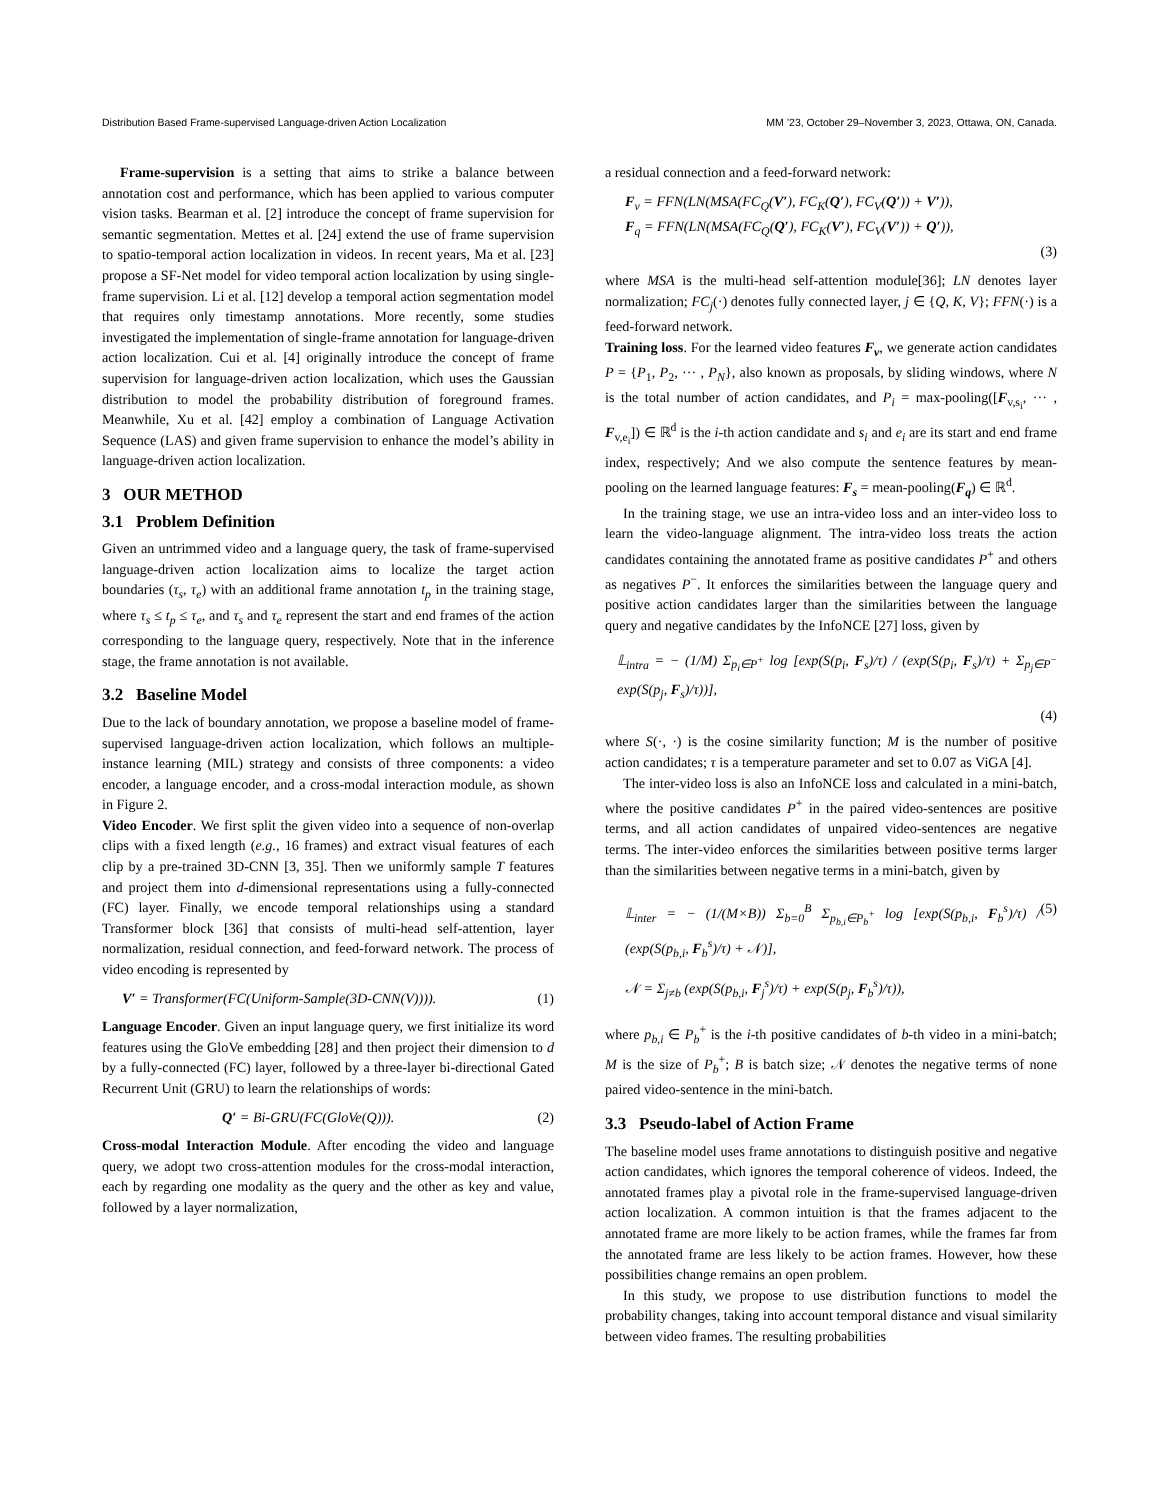Distribution Based Frame-supervised Language-driven Action Localization MM ’23, October 29–November 3, 2023, Ottawa, ON, Canada.
Frame-supervision is a setting that aims to strike a balance between annotation cost and performance, which has been applied to various computer vision tasks. Bearman et al. [2] introduce the concept of frame supervision for semantic segmentation. Mettes et al. [24] extend the use of frame supervision to spatio-temporal action localization in videos. In recent years, Ma et al. [23] propose a SF-Net model for video temporal action localization by using single-frame supervision. Li et al. [12] develop a temporal action segmentation model that requires only timestamp annotations. More recently, some studies investigated the implementation of single-frame annotation for language-driven action localization. Cui et al. [4] originally introduce the concept of frame supervision for language-driven action localization, which uses the Gaussian distribution to model the probability distribution of foreground frames. Meanwhile, Xu et al. [42] employ a combination of Language Activation Sequence (LAS) and given frame supervision to enhance the model’s ability in language-driven action localization.
3 OUR METHOD
3.1 Problem Definition
Given an untrimmed video and a language query, the task of frame-supervised language-driven action localization aims to localize the target action boundaries (τ<sub>s</sub>, τ<sub>e</sub>) with an additional frame annotation t<sub>p</sub> in the training stage, where τ<sub>s</sub> ≤ t<sub>p</sub> ≤ τ<sub>e</sub>, and τ<sub>s</sub> and τ<sub>e</sub> represent the start and end frames of the action corresponding to the language query, respectively. Note that in the inference stage, the frame annotation is not available.
3.2 Baseline Model
Due to the lack of boundary annotation, we propose a baseline model of frame-supervised language-driven action localization, which follows an multiple-instance learning (MIL) strategy and consists of three components: a video encoder, a language encoder, and a cross-modal interaction module, as shown in Figure 2.
Video Encoder. We first split the given video into a sequence of non-overlap clips with a fixed length (e.g., 16 frames) and extract visual features of each clip by a pre-trained 3D-CNN [3, 35]. Then we uniformly sample T features and project them into d-dimensional representations using a fully-connected (FC) layer. Finally, we encode temporal relationships using a standard Transformer block [36] that consists of multi-head self-attention, layer normalization, residual connection, and feed-forward network. The process of video encoding is represented by
V′ = Transformer(FC(Uniform-Sample(3D-CNN(V)))). (1)
Language Encoder. Given an input language query, we first initialize its word features using the GloVe embedding [28] and then project their dimension to d by a fully-connected (FC) layer, followed by a three-layer bi-directional Gated Recurrent Unit (GRU) to learn the relationships of words:
Q′ = Bi-GRU(FC(GloVe(Q))). (2)
Cross-modal Interaction Module. After encoding the video and language query, we adopt two cross-attention modules for the cross-modal interaction, each by regarding one modality as the query and the other as key and value, followed by a layer normalization,
a residual connection and a feed-forward network:
F<sub>v</sub> = FFN(LN(MSA(FC<sub>Q</sub>(V′), FC<sub>K</sub>(Q′), FC<sub>V</sub>(Q′)) + V′)),
F<sub>q</sub> = FFN(LN(MSA(FC<sub>Q</sub>(Q′), FC<sub>K</sub>(V′), FC<sub>V</sub>(V′)) + Q′)),
(3)
where MSA is the multi-head self-attention module[36]; LN denotes layer normalization; FC<sub>j</sub>(·) denotes fully connected layer, j ∈ {Q, K, V}; FFN(·) is a feed-forward network.
Training loss. For the learned video features F<sub>v</sub>, we generate action candidates P = {P<sub>1</sub>, P<sub>2</sub>, ··· , P<sub>N</sub>}, also known as proposals, by sliding windows, where N is the total number of action candidates, and P<sub>i</sub> = max-pooling([F<sub>v,s<sub>i</sub></sub>, ··· , F<sub>v,e<sub>i</sub></sub>]) ∈ ℝ<sup>d</sup> is the i-th action candidate and s<sub>i</sub> and e<sub>i</sub> are its start and end frame index, respectively; And we also compute the sentence features by mean-pooling on the learned language features: F<sub>s</sub> = mean-pooling(F<sub>q</sub>) ∈ ℝ<sup>d</sup>.
In the training stage, we use an intra-video loss and an inter-video loss to learn the video-language alignment. The intra-video loss treats the action candidates containing the annotated frame as positive candidates P<sup>+</sup> and others as negatives P<sup>−</sup>. It enforces the similarities between the language query and positive action candidates larger than the similarities between the language query and negative candidates by the InfoNCE [27] loss, given by
𝕃<sub>intra</sub> = − (1/M) Σ<sub>p<sub>i</sub>∈P<sup>+</sup></sub> log [exp(S(p<sub>i</sub>, F<sub>s</sub>)/τ) / (exp(S(p<sub>i</sub>, F<sub>s</sub>)/τ) + Σ<sub>p<sub>j</sub>∈P<sup>−</sup></sub> exp(S(p<sub>j</sub>, F<sub>s</sub>)/τ))],
(4)
where S(·, ·) is the cosine similarity function; M is the number of positive action candidates; τ is a temperature parameter and set to 0.07 as ViGA [4].
The inter-video loss is also an InfoNCE loss and calculated in a mini-batch, where the positive candidates P<sup>+</sup> in the paired video-sentences are positive terms, and all action candidates of unpaired video-sentences are negative terms. The inter-video enforces the similarities between positive terms larger than the similarities between negative terms in a mini-batch, given by
𝕃<sub>inter</sub> = − (1/(M×B)) Σ<sub>b=0</sub><sup>B</sup> Σ<sub>p<sub>b,i</sub>∈P<sub>b</sub><sup>+</sup></sub> log [exp(S(p<sub>b,i</sub>, F<sub>b</sub><sup>s</sup>)/τ) / (exp(S(p<sub>b,i</sub>, F<sub>b</sub><sup>s</sup>)/τ) + 𝒩)],
𝒩 = Σ<sub>j≠b</sub> (exp(S(p<sub>b,i</sub>, F<sub>j</sub><sup>s</sup>)/τ) + exp(S(p<sub>j</sub>, F<sub>b</sub><sup>s</sup>)/τ)),
(5)
where p<sub>b,i</sub> ∈ P<sub>b</sub><sup>+</sup> is the i-th positive candidates of b-th video in a mini-batch; M is the size of P<sub>b</sub><sup>+</sup>; B is batch size; 𝒩 denotes the negative terms of none paired video-sentence in the mini-batch.
3.3 Pseudo-label of Action Frame
The baseline model uses frame annotations to distinguish positive and negative action candidates, which ignores the temporal coherence of videos. Indeed, the annotated frames play a pivotal role in the frame-supervised language-driven action localization. A common intuition is that the frames adjacent to the annotated frame are more likely to be action frames, while the frames far from the annotated frame are less likely to be action frames. However, how these possibilities change remains an open problem.
In this study, we propose to use distribution functions to model the probability changes, taking into account temporal distance and visual similarity between video frames. The resulting probabilities